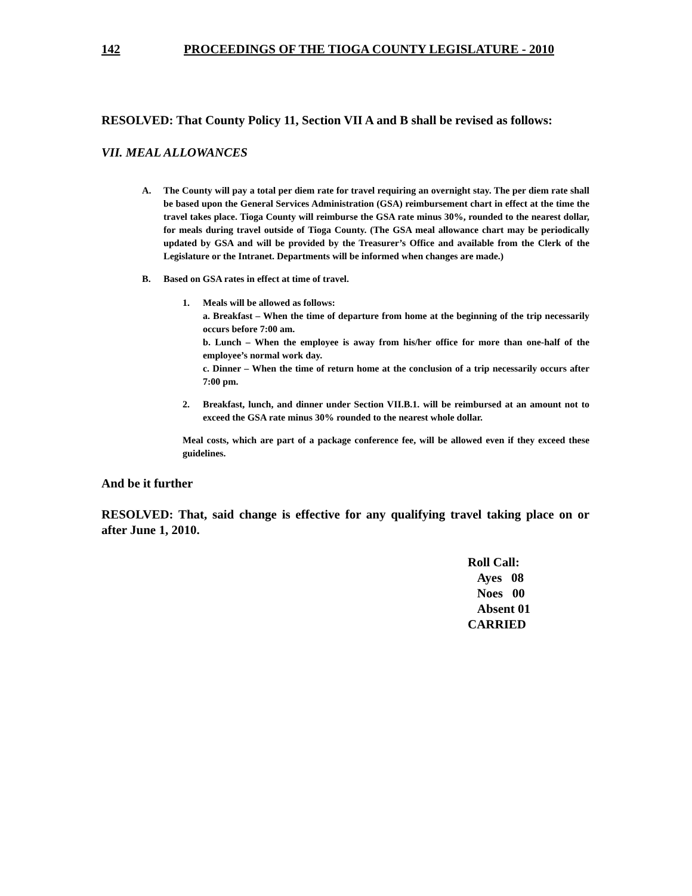142 PROCEEDINGS OF THE TIOGA COUNTY LEGISLATURE - 2010
RESOLVED: That County Policy 11, Section VII A and B shall be revised as follows:
VII. MEAL ALLOWANCES
A.
The County will pay a total per diem rate for travel requiring an overnight stay. The per diem rate shall be based upon the General Services Administration (GSA) reimbursement chart in effect at the time the travel takes place. Tioga County will reimburse the GSA rate minus 30%, rounded to the nearest dollar, for meals during travel outside of Tioga County. (The GSA meal allowance chart may be periodically updated by GSA and will be provided by the Treasurer’s Office and available from the Clerk of the Legislature or the Intranet. Departments will be informed when changes are made.)
B.
Based on GSA rates in effect at time of travel.
1.
Meals will be allowed as follows:
a. Breakfast – When the time of departure from home at the beginning of the trip necessarily occurs before 7:00 am.
b. Lunch – When the employee is away from his/her office for more than one-half of the employee’s normal work day.
c. Dinner – When the time of return home at the conclusion of a trip necessarily occurs after 7:00 pm.
2.
Breakfast, lunch, and dinner under Section VII.B.1. will be reimbursed at an amount not to exceed the GSA rate minus 30% rounded to the nearest whole dollar.
Meal costs, which are part of a package conference fee, will be allowed even if they exceed these guidelines.
And be it further
RESOLVED: That, said change is effective for any qualifying travel taking place on or after June 1, 2010.
Roll Call:
Ayes 08
Noes 00
Absent 01
CARRIED